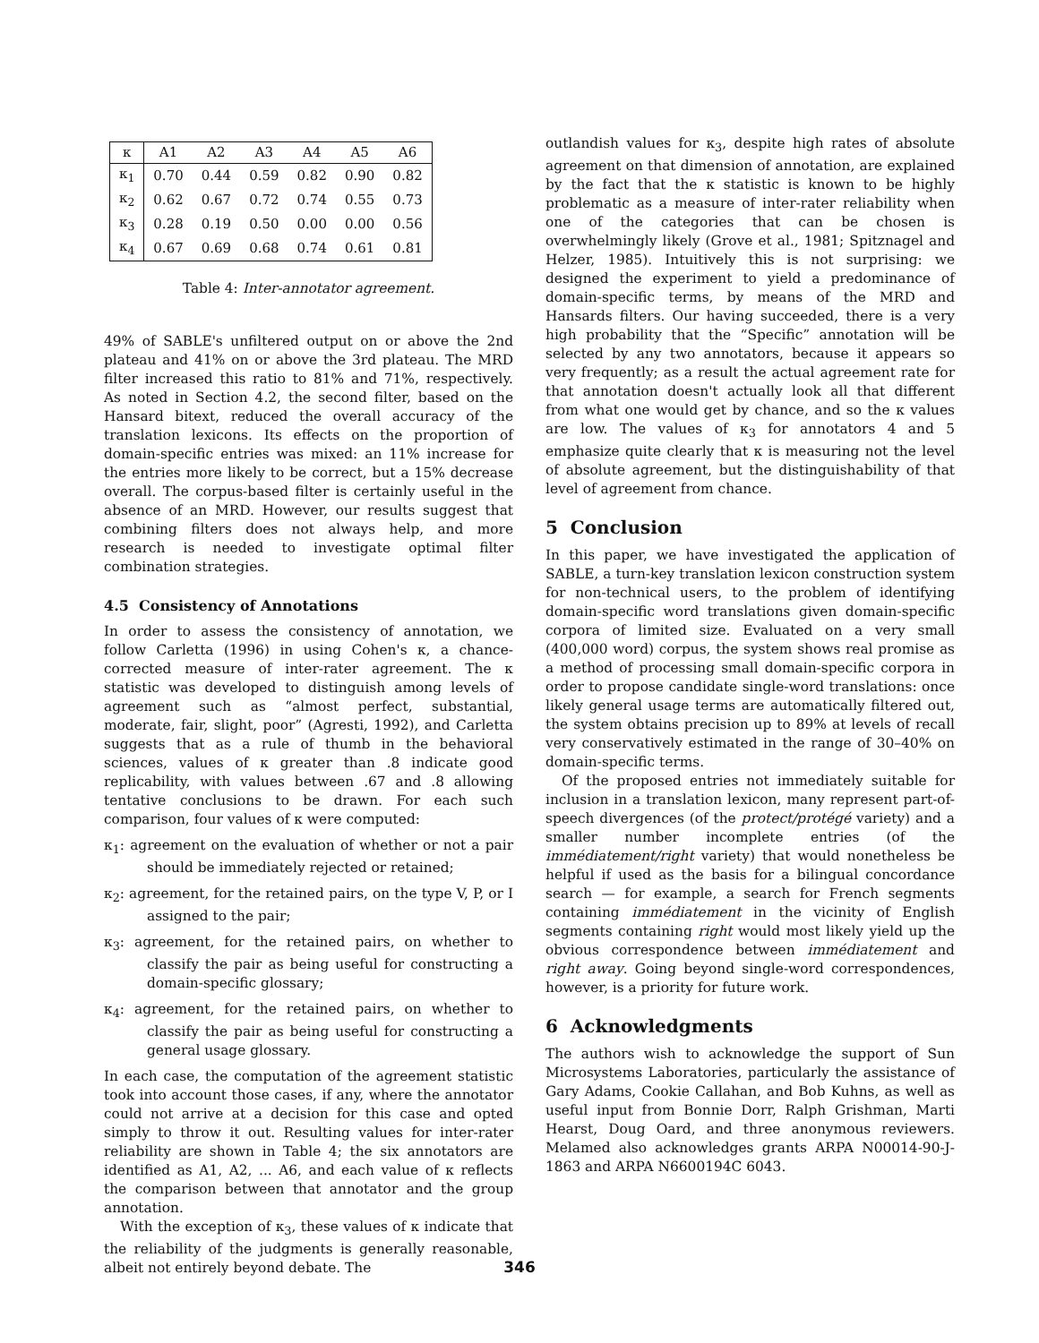| κ | A1 | A2 | A3 | A4 | A5 | A6 |
| --- | --- | --- | --- | --- | --- | --- |
| κ<sub>1</sub> | 0.70 | 0.44 | 0.59 | 0.82 | 0.90 | 0.82 |
| κ<sub>2</sub> | 0.62 | 0.67 | 0.72 | 0.74 | 0.55 | 0.73 |
| κ<sub>3</sub> | 0.28 | 0.19 | 0.50 | 0.00 | 0.00 | 0.56 |
| κ<sub>4</sub> | 0.67 | 0.69 | 0.68 | 0.74 | 0.61 | 0.81 |
Table 4: Inter-annotator agreement.
49% of SABLE's unfiltered output on or above the 2nd plateau and 41% on or above the 3rd plateau. The MRD filter increased this ratio to 81% and 71%, respectively. As noted in Section 4.2, the second filter, based on the Hansard bitext, reduced the overall accuracy of the translation lexicons. Its effects on the proportion of domain-specific entries was mixed: an 11% increase for the entries more likely to be correct, but a 15% decrease overall. The corpus-based filter is certainly useful in the absence of an MRD. However, our results suggest that combining filters does not always help, and more research is needed to investigate optimal filter combination strategies.
4.5 Consistency of Annotations
In order to assess the consistency of annotation, we follow Carletta (1996) in using Cohen's κ, a chance-corrected measure of inter-rater agreement. The κ statistic was developed to distinguish among levels of agreement such as “almost perfect, substantial, moderate, fair, slight, poor” (Agresti, 1992), and Carletta suggests that as a rule of thumb in the behavioral sciences, values of κ greater than .8 indicate good replicability, with values between .67 and .8 allowing tentative conclusions to be drawn. For each such comparison, four values of κ were computed:
κ<sub>1</sub>: agreement on the evaluation of whether or not a pair should be immediately rejected or retained;
κ<sub>2</sub>: agreement, for the retained pairs, on the type V, P, or I assigned to the pair;
κ<sub>3</sub>: agreement, for the retained pairs, on whether to classify the pair as being useful for constructing a domain-specific glossary;
κ<sub>4</sub>: agreement, for the retained pairs, on whether to classify the pair as being useful for constructing a general usage glossary.
In each case, the computation of the agreement statistic took into account those cases, if any, where the annotator could not arrive at a decision for this case and opted simply to throw it out. Resulting values for inter-rater reliability are shown in Table 4; the six annotators are identified as A1, A2, ... A6, and each value of κ reflects the comparison between that annotator and the group annotation.
With the exception of κ<sub>3</sub>, these values of κ indicate that the reliability of the judgments is generally reasonable, albeit not entirely beyond debate. The
outlandish values for κ<sub>3</sub>, despite high rates of absolute agreement on that dimension of annotation, are explained by the fact that the κ statistic is known to be highly problematic as a measure of inter-rater reliability when one of the categories that can be chosen is overwhelmingly likely (Grove et al., 1981; Spitznagel and Helzer, 1985). Intuitively this is not surprising: we designed the experiment to yield a predominance of domain-specific terms, by means of the MRD and Hansards filters. Our having succeeded, there is a very high probability that the “Specific” annotation will be selected by any two annotators, because it appears so very frequently; as a result the actual agreement rate for that annotation doesn't actually look all that different from what one would get by chance, and so the κ values are low. The values of κ<sub>3</sub> for annotators 4 and 5 emphasize quite clearly that κ is measuring not the level of absolute agreement, but the distinguishability of that level of agreement from chance.
5 Conclusion
In this paper, we have investigated the application of SABLE, a turn-key translation lexicon construction system for non-technical users, to the problem of identifying domain-specific word translations given domain-specific corpora of limited size. Evaluated on a very small (400,000 word) corpus, the system shows real promise as a method of processing small domain-specific corpora in order to propose candidate single-word translations: once likely general usage terms are automatically filtered out, the system obtains precision up to 89% at levels of recall very conservatively estimated in the range of 30–40% on domain-specific terms.
Of the proposed entries not immediately suitable for inclusion in a translation lexicon, many represent part-of-speech divergences (of the protect/protégé variety) and a smaller number incomplete entries (of the immédiatement/right variety) that would nonetheless be helpful if used as the basis for a bilingual concordance search — for example, a search for French segments containing immédiatement in the vicinity of English segments containing right would most likely yield up the obvious correspondence between immédiatement and right away. Going beyond single-word correspondences, however, is a priority for future work.
6 Acknowledgments
The authors wish to acknowledge the support of Sun Microsystems Laboratories, particularly the assistance of Gary Adams, Cookie Callahan, and Bob Kuhns, as well as useful input from Bonnie Dorr, Ralph Grishman, Marti Hearst, Doug Oard, and three anonymous reviewers. Melamed also acknowledges grants ARPA N00014-90-J-1863 and ARPA N6600194C 6043.
346